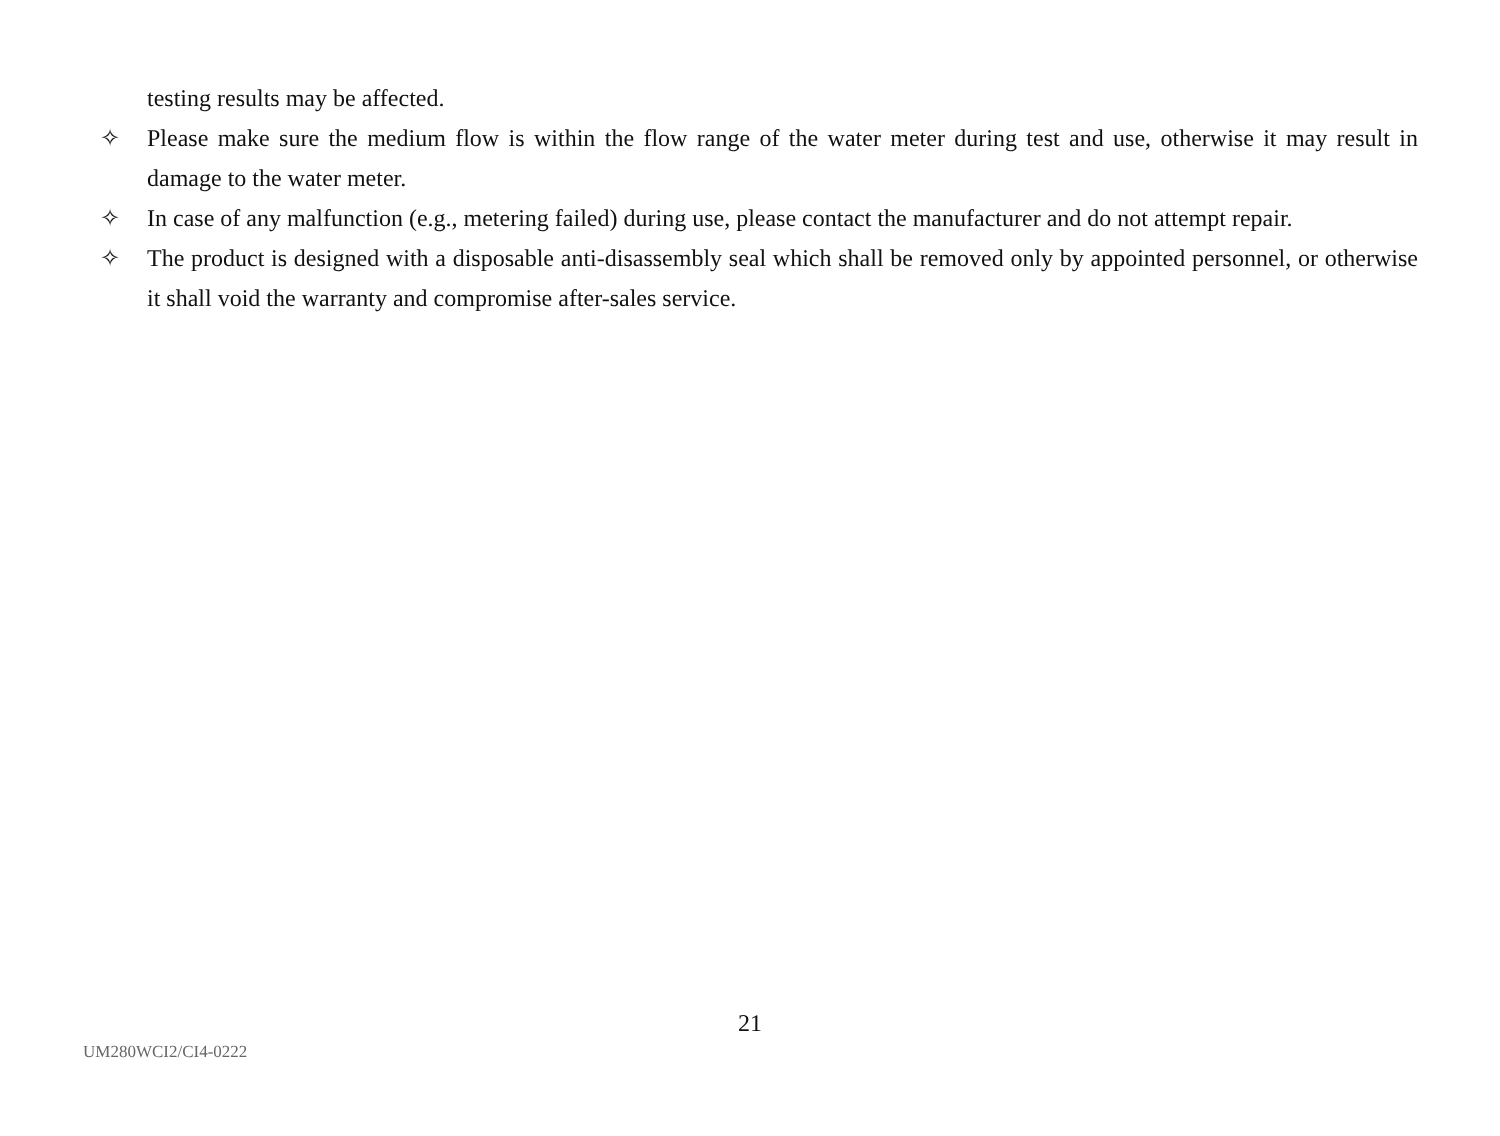testing results may be affected.
✧ Please make sure the medium flow is within the flow range of the water meter during test and use, otherwise it may result in damage to the water meter.
✧ In case of any malfunction (e.g., metering failed) during use, please contact the manufacturer and do not attempt repair.
✧ The product is designed with a disposable anti-disassembly seal which shall be removed only by appointed personnel, or otherwise it shall void the warranty and compromise after-sales service.
21
UM280WCI2/CI4-0222